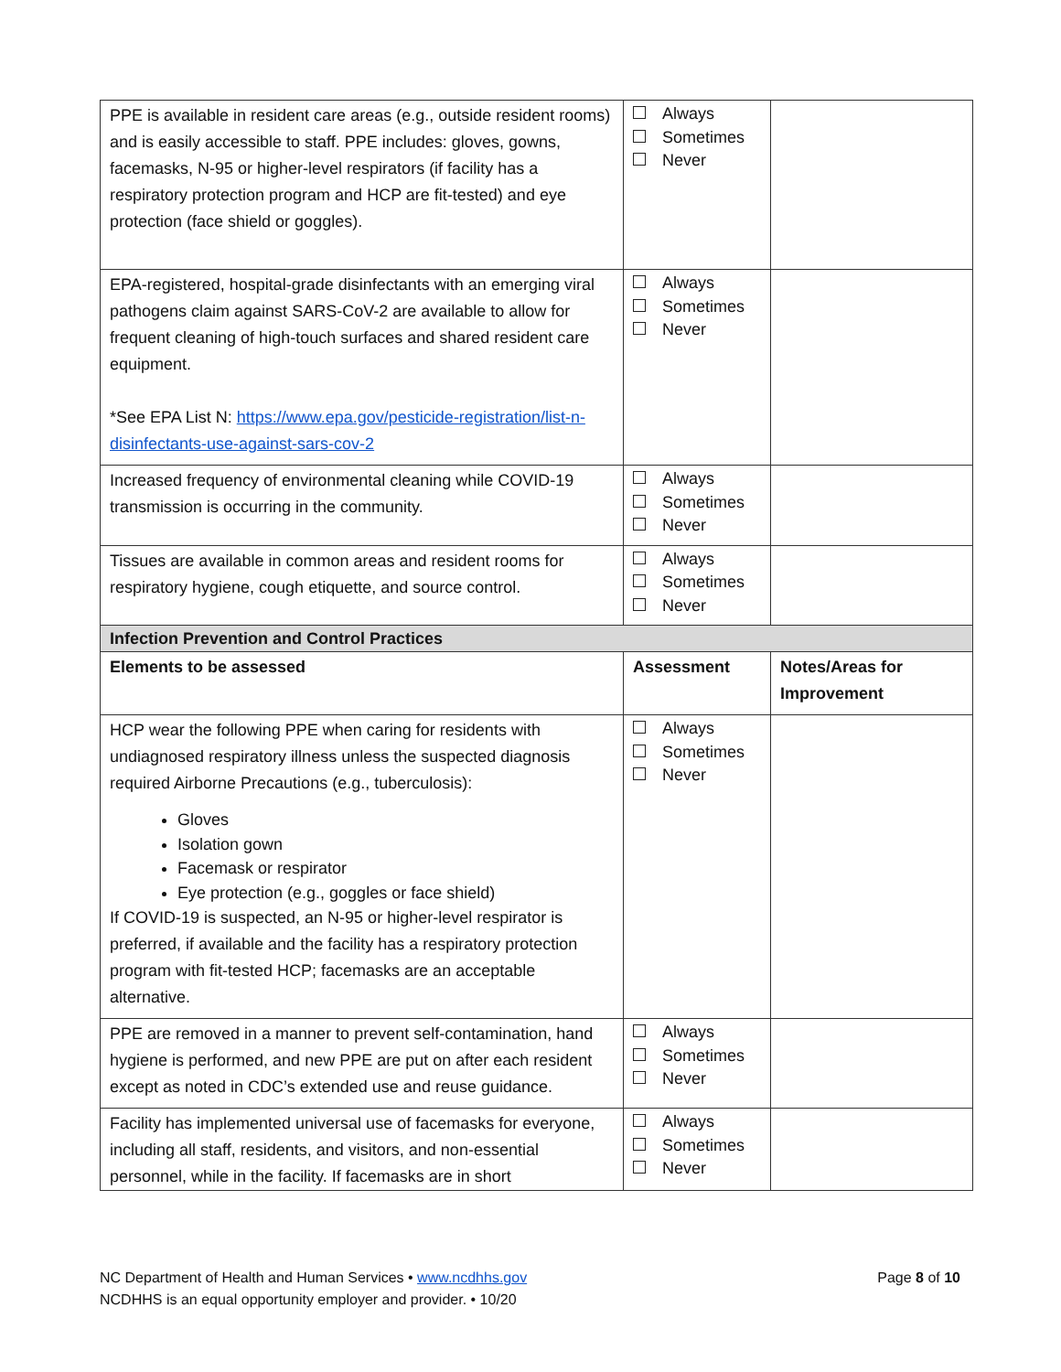| PPE is available in resident care areas (e.g., outside resident rooms) and is easily accessible to staff. PPE includes: gloves, gowns, facemasks, N-95 or higher-level respirators (if facility has a respiratory protection program and HCP are fit-tested) and eye protection (face shield or goggles). | Always Sometimes Never | |
| EPA-registered, hospital-grade disinfectants with an emerging viral pathogens claim against SARS-CoV-2 are available to allow for frequent cleaning of high-touch surfaces and shared resident care equipment. *See EPA List N: https://www.epa.gov/pesticide-registration/list-n-disinfectants-use-against-sars-cov-2 | Always Sometimes Never | |
| Increased frequency of environmental cleaning while COVID-19 transmission is occurring in the community. | Always Sometimes Never | |
| Tissues are available in common areas and resident rooms for respiratory hygiene, cough etiquette, and source control. | Always Sometimes Never | |
| Infection Prevention and Control Practices | | |
| Elements to be assessed | Assessment | Notes/Areas for Improvement |
| HCP wear the following PPE when caring for residents with undiagnosed respiratory illness unless the suspected diagnosis required Airborne Precautions (e.g., tuberculosis): Gloves Isolation gown Facemask or respirator Eye protection (e.g., goggles or face shield) If COVID-19 is suspected, an N-95 or higher-level respirator is preferred, if available and the facility has a respiratory protection program with fit-tested HCP; facemasks are an acceptable alternative. | Always Sometimes Never | |
| PPE are removed in a manner to prevent self-contamination, hand hygiene is performed, and new PPE are put on after each resident except as noted in CDC’s extended use and reuse guidance. | Always Sometimes Never | |
| Facility has implemented universal use of facemasks for everyone, including all staff, residents, and visitors, and non-essential personnel, while in the facility. If facemasks are in short | Always Sometimes Never | |
NC Department of Health and Human Services • www.ncdhhs.gov
NCDHHS is an equal opportunity employer and provider. • 10/20
Page 8 of 10